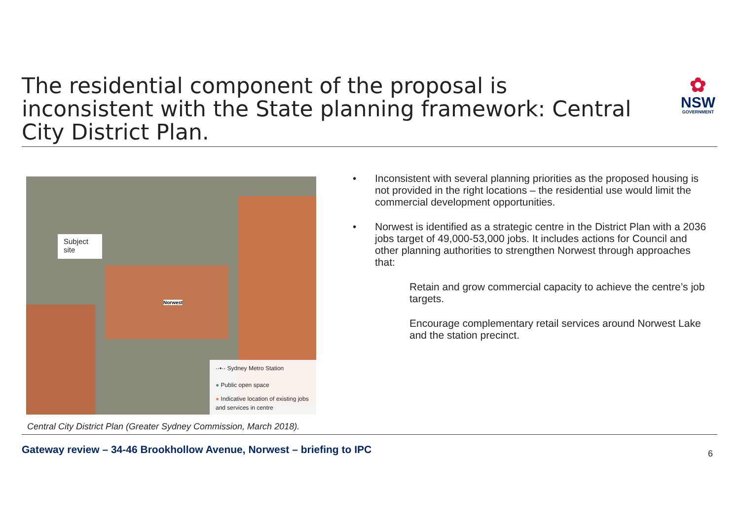The residential component of the proposal is inconsistent with the State planning framework: Central City District Plan.
✿
NSW
GOVERNMENT
Subject site
Norwest
··•·· Sydney Metro Station
● Public open space
● Indicative location of existing jobs and services in centre
Central City District Plan (Greater Sydney Commission, March 2018).
• Inconsistent with several planning priorities as the proposed housing is not provided in the right locations – the residential use would limit the commercial development opportunities.
• Norwest is identified as a strategic centre in the District Plan with a 2036 jobs target of 49,000-53,000 jobs. It includes actions for Council and other planning authorities to strengthen Norwest through approaches that:
Retain and grow commercial capacity to achieve the centre’s job targets.
Encourage complementary retail services around Norwest Lake and the station precinct.
Gateway review – 34-46 Brookhollow Avenue, Norwest – briefing to IPC
6